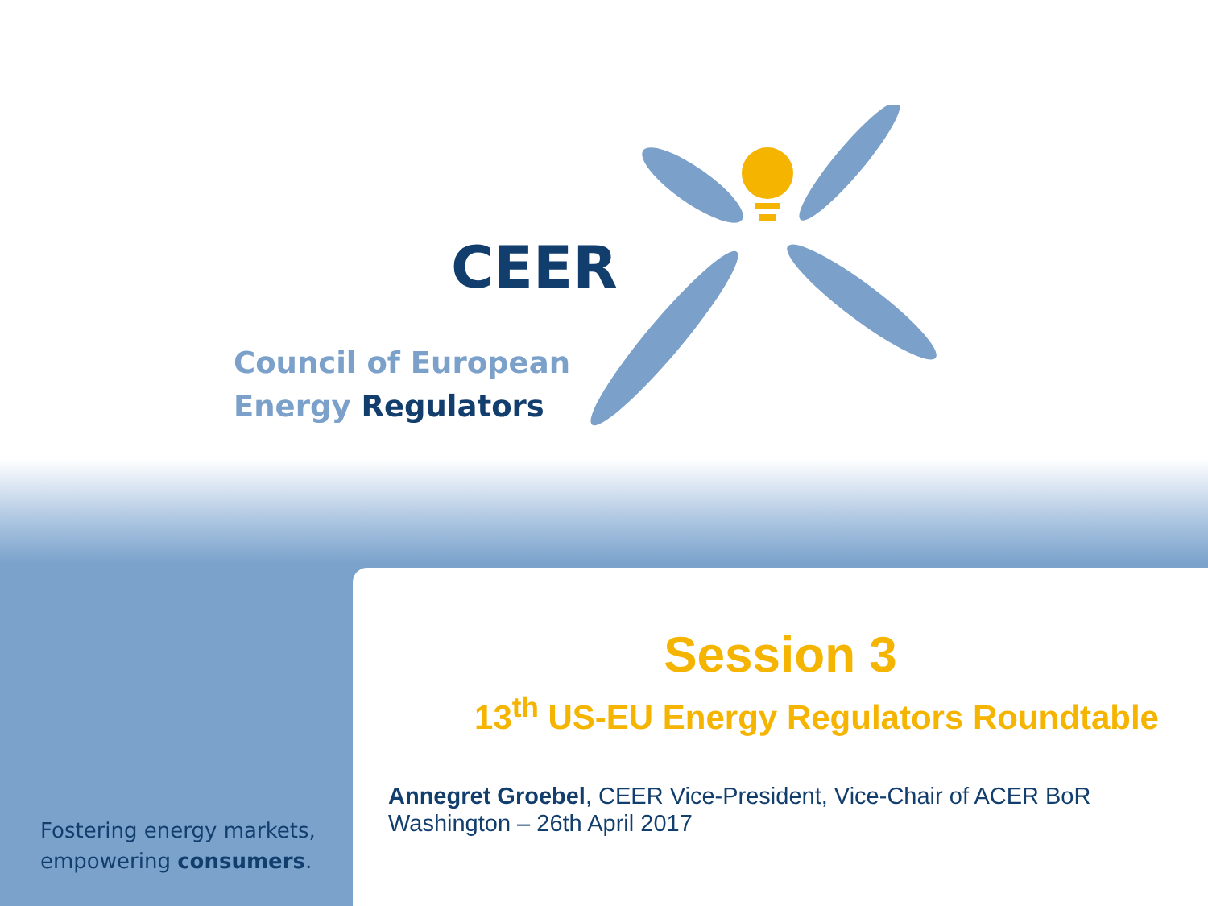CEER
Council of European
Energy Regulators
Session 3
13<sup>th</sup> US-EU Energy Regulators Roundtable
Annegret Groebel, CEER Vice-President, Vice-Chair of ACER BoR
Washington – 26th April 2017
Fostering energy markets,
empowering consumers.